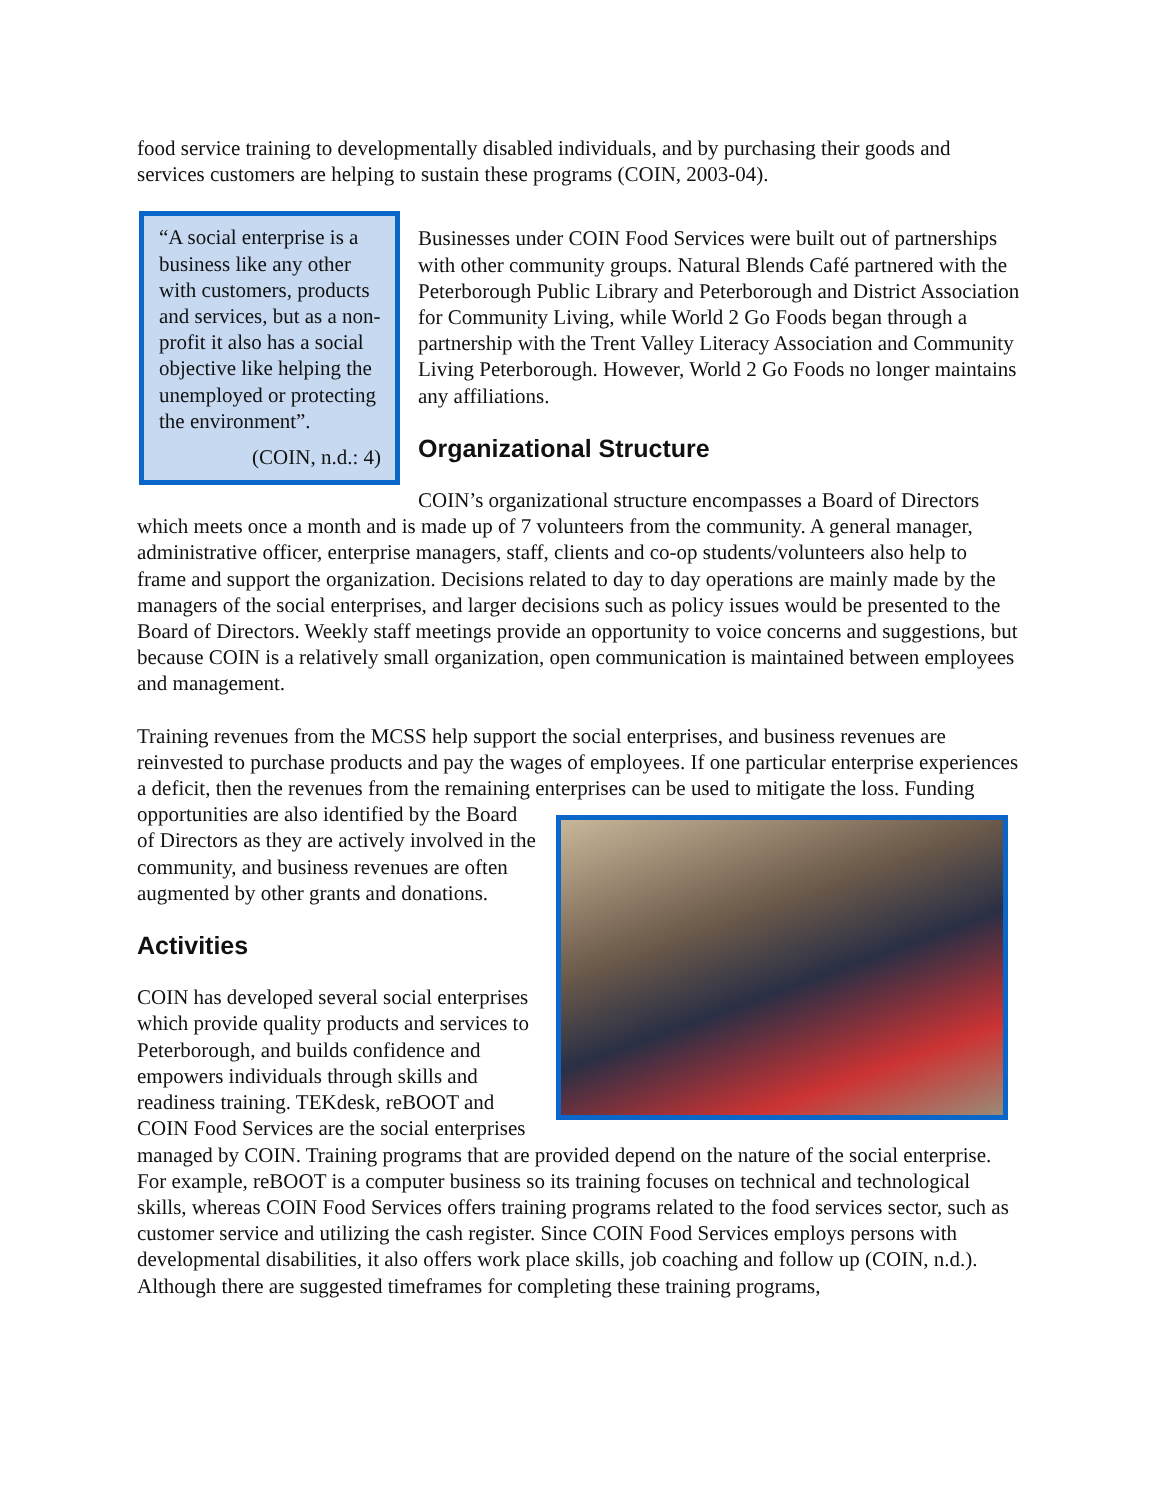food service training to developmentally disabled individuals, and by purchasing their goods and services customers are helping to sustain these programs (COIN, 2003-04).
“A social enterprise is a business like any other with customers, products and services, but as a non-profit it also has a social objective like helping the unemployed or protecting the environment”.
(COIN, n.d.: 4)
Businesses under COIN Food Services were built out of partnerships with other community groups. Natural Blends Café partnered with the Peterborough Public Library and Peterborough and District Association for Community Living, while World 2 Go Foods began through a partnership with the Trent Valley Literacy Association and Community Living Peterborough. However, World 2 Go Foods no longer maintains any affiliations.
Organizational Structure
COIN’s organizational structure encompasses a Board of Directors which meets once a month and is made up of 7 volunteers from the community. A general manager, administrative officer, enterprise managers, staff, clients and co-op students/volunteers also help to frame and support the organization. Decisions related to day to day operations are mainly made by the managers of the social enterprises, and larger decisions such as policy issues would be presented to the Board of Directors. Weekly staff meetings provide an opportunity to voice concerns and suggestions, but because COIN is a relatively small organization, open communication is maintained between employees and management.
Training revenues from the MCSS help support the social enterprises, and business revenues are reinvested to purchase products and pay the wages of employees. If one particular enterprise experiences a deficit, then the revenues from the remaining enterprises can be used to mitigate the loss. Funding opportunities are also identified by the Board of Directors as they are actively involved in the community, and business revenues are often augmented by other grants and donations.
Activities
COIN has developed several social enterprises which provide quality products and services to Peterborough, and builds confidence and empowers individuals through skills and readiness training. TEKdesk, reBOOT and COIN Food Services are the social enterprises managed by COIN. Training programs that are provided depend on the nature of the social enterprise. For example, reBOOT is a computer business so its training focuses on technical and technological skills, whereas COIN Food Services offers training programs related to the food services sector, such as customer service and utilizing the cash register. Since COIN Food Services employs persons with developmental disabilities, it also offers work place skills, job coaching and follow up (COIN, n.d.). Although there are suggested timeframes for completing these training programs,